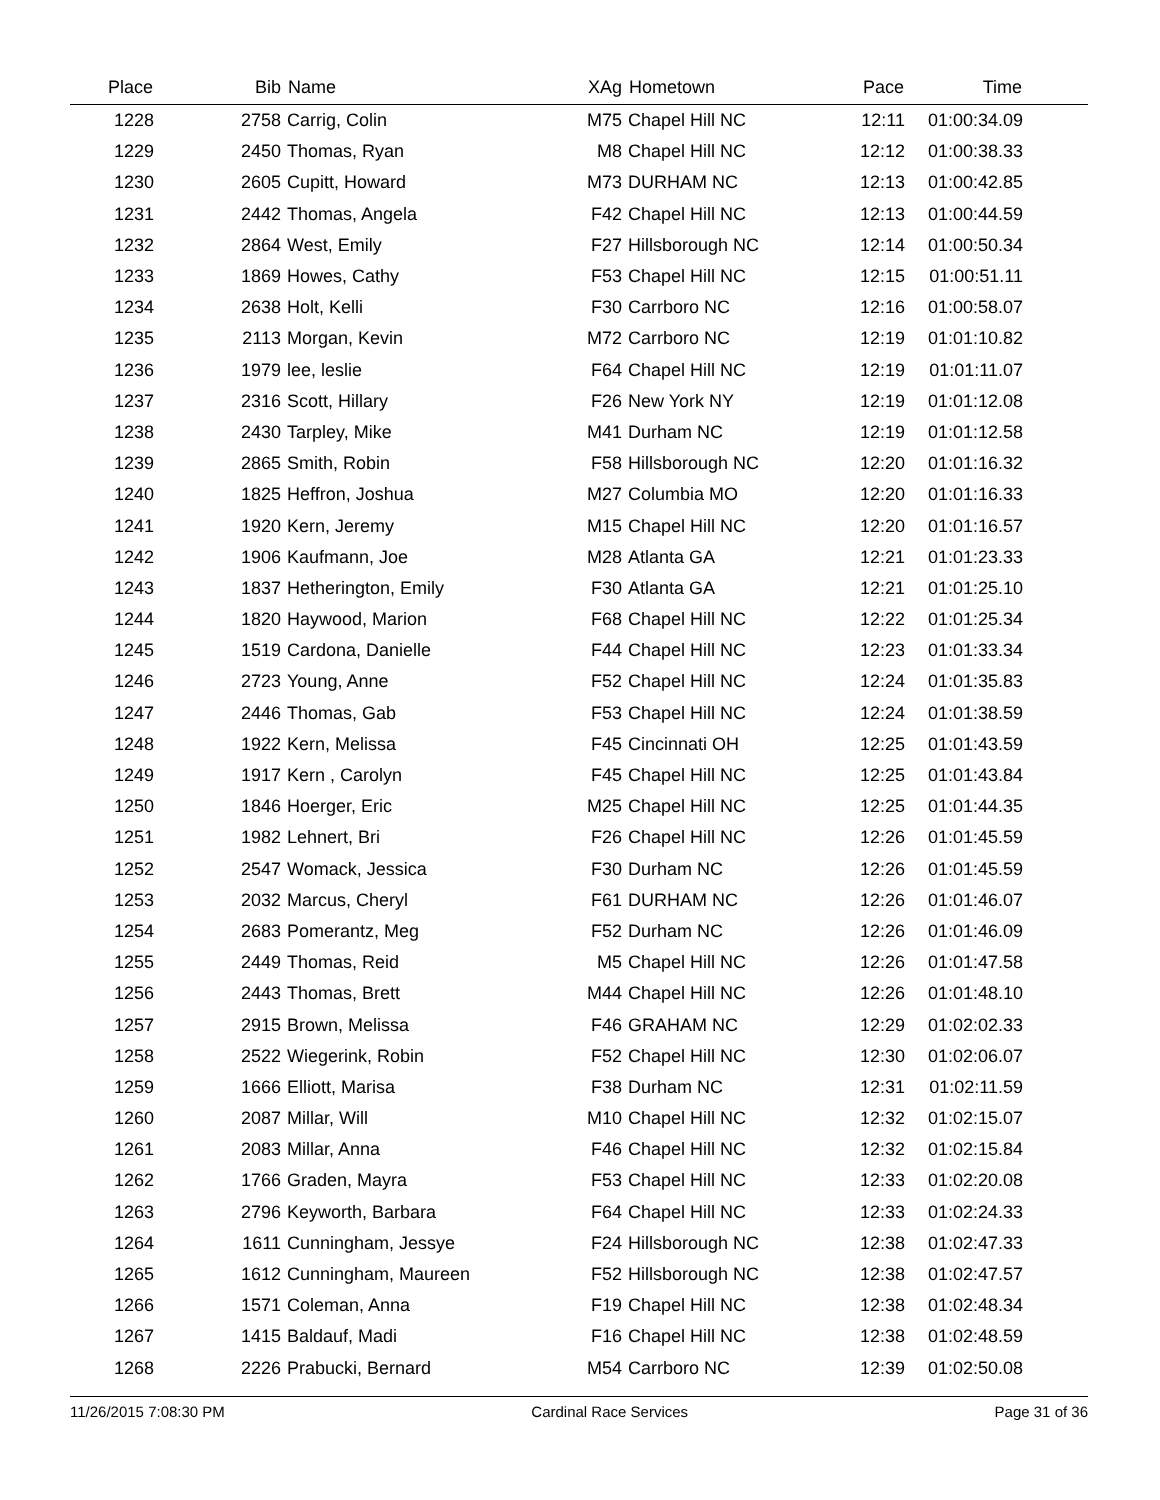| Place | Bib | Name | XAg | Hometown | Pace | Time | |
| --- | --- | --- | --- | --- | --- | --- | --- |
| 1228 | 2758 | Carrig, Colin | M75 | Chapel Hill NC | 12:11 | 01:00:34.09 | |
| 1229 | 2450 | Thomas, Ryan | M8 | Chapel Hill NC | 12:12 | 01:00:38.33 | |
| 1230 | 2605 | Cupitt, Howard | M73 | DURHAM NC | 12:13 | 01:00:42.85 | |
| 1231 | 2442 | Thomas, Angela | F42 | Chapel Hill NC | 12:13 | 01:00:44.59 | |
| 1232 | 2864 | West, Emily | F27 | Hillsborough NC | 12:14 | 01:00:50.34 | |
| 1233 | 1869 | Howes, Cathy | F53 | Chapel Hill NC | 12:15 | 01:00:51.11 | |
| 1234 | 2638 | Holt, Kelli | F30 | Carrboro NC | 12:16 | 01:00:58.07 | |
| 1235 | 2113 | Morgan, Kevin | M72 | Carrboro NC | 12:19 | 01:01:10.82 | |
| 1236 | 1979 | lee, leslie | F64 | Chapel Hill NC | 12:19 | 01:01:11.07 | |
| 1237 | 2316 | Scott, Hillary | F26 | New York NY | 12:19 | 01:01:12.08 | |
| 1238 | 2430 | Tarpley, Mike | M41 | Durham NC | 12:19 | 01:01:12.58 | |
| 1239 | 2865 | Smith, Robin | F58 | Hillsborough NC | 12:20 | 01:01:16.32 | |
| 1240 | 1825 | Heffron, Joshua | M27 | Columbia MO | 12:20 | 01:01:16.33 | |
| 1241 | 1920 | Kern, Jeremy | M15 | Chapel Hill NC | 12:20 | 01:01:16.57 | |
| 1242 | 1906 | Kaufmann, Joe | M28 | Atlanta GA | 12:21 | 01:01:23.33 | |
| 1243 | 1837 | Hetherington, Emily | F30 | Atlanta GA | 12:21 | 01:01:25.10 | |
| 1244 | 1820 | Haywood, Marion | F68 | Chapel Hill NC | 12:22 | 01:01:25.34 | |
| 1245 | 1519 | Cardona, Danielle | F44 | Chapel Hill NC | 12:23 | 01:01:33.34 | |
| 1246 | 2723 | Young, Anne | F52 | Chapel Hill NC | 12:24 | 01:01:35.83 | |
| 1247 | 2446 | Thomas, Gab | F53 | Chapel Hill NC | 12:24 | 01:01:38.59 | |
| 1248 | 1922 | Kern, Melissa | F45 | Cincinnati OH | 12:25 | 01:01:43.59 | |
| 1249 | 1917 | Kern , Carolyn | F45 | Chapel Hill NC | 12:25 | 01:01:43.84 | |
| 1250 | 1846 | Hoerger, Eric | M25 | Chapel Hill NC | 12:25 | 01:01:44.35 | |
| 1251 | 1982 | Lehnert, Bri | F26 | Chapel Hill NC | 12:26 | 01:01:45.59 | |
| 1252 | 2547 | Womack, Jessica | F30 | Durham NC | 12:26 | 01:01:45.59 | |
| 1253 | 2032 | Marcus, Cheryl | F61 | DURHAM NC | 12:26 | 01:01:46.07 | |
| 1254 | 2683 | Pomerantz, Meg | F52 | Durham NC | 12:26 | 01:01:46.09 | |
| 1255 | 2449 | Thomas, Reid | M5 | Chapel Hill NC | 12:26 | 01:01:47.58 | |
| 1256 | 2443 | Thomas, Brett | M44 | Chapel Hill NC | 12:26 | 01:01:48.10 | |
| 1257 | 2915 | Brown, Melissa | F46 | GRAHAM NC | 12:29 | 01:02:02.33 | |
| 1258 | 2522 | Wiegerink, Robin | F52 | Chapel Hill NC | 12:30 | 01:02:06.07 | |
| 1259 | 1666 | Elliott, Marisa | F38 | Durham NC | 12:31 | 01:02:11.59 | |
| 1260 | 2087 | Millar, Will | M10 | Chapel Hill NC | 12:32 | 01:02:15.07 | |
| 1261 | 2083 | Millar, Anna | F46 | Chapel Hill NC | 12:32 | 01:02:15.84 | |
| 1262 | 1766 | Graden, Mayra | F53 | Chapel Hill NC | 12:33 | 01:02:20.08 | |
| 1263 | 2796 | Keyworth, Barbara | F64 | Chapel Hill NC | 12:33 | 01:02:24.33 | |
| 1264 | 1611 | Cunningham, Jessye | F24 | Hillsborough NC | 12:38 | 01:02:47.33 | |
| 1265 | 1612 | Cunningham, Maureen | F52 | Hillsborough NC | 12:38 | 01:02:47.57 | |
| 1266 | 1571 | Coleman, Anna | F19 | Chapel Hill NC | 12:38 | 01:02:48.34 | |
| 1267 | 1415 | Baldauf, Madi | F16 | Chapel Hill NC | 12:38 | 01:02:48.59 | |
| 1268 | 2226 | Prabucki, Bernard | M54 | Carrboro NC | 12:39 | 01:02:50.08 | |
11/26/2015 7:08:30 PM Cardinal Race Services Page 31 of 36